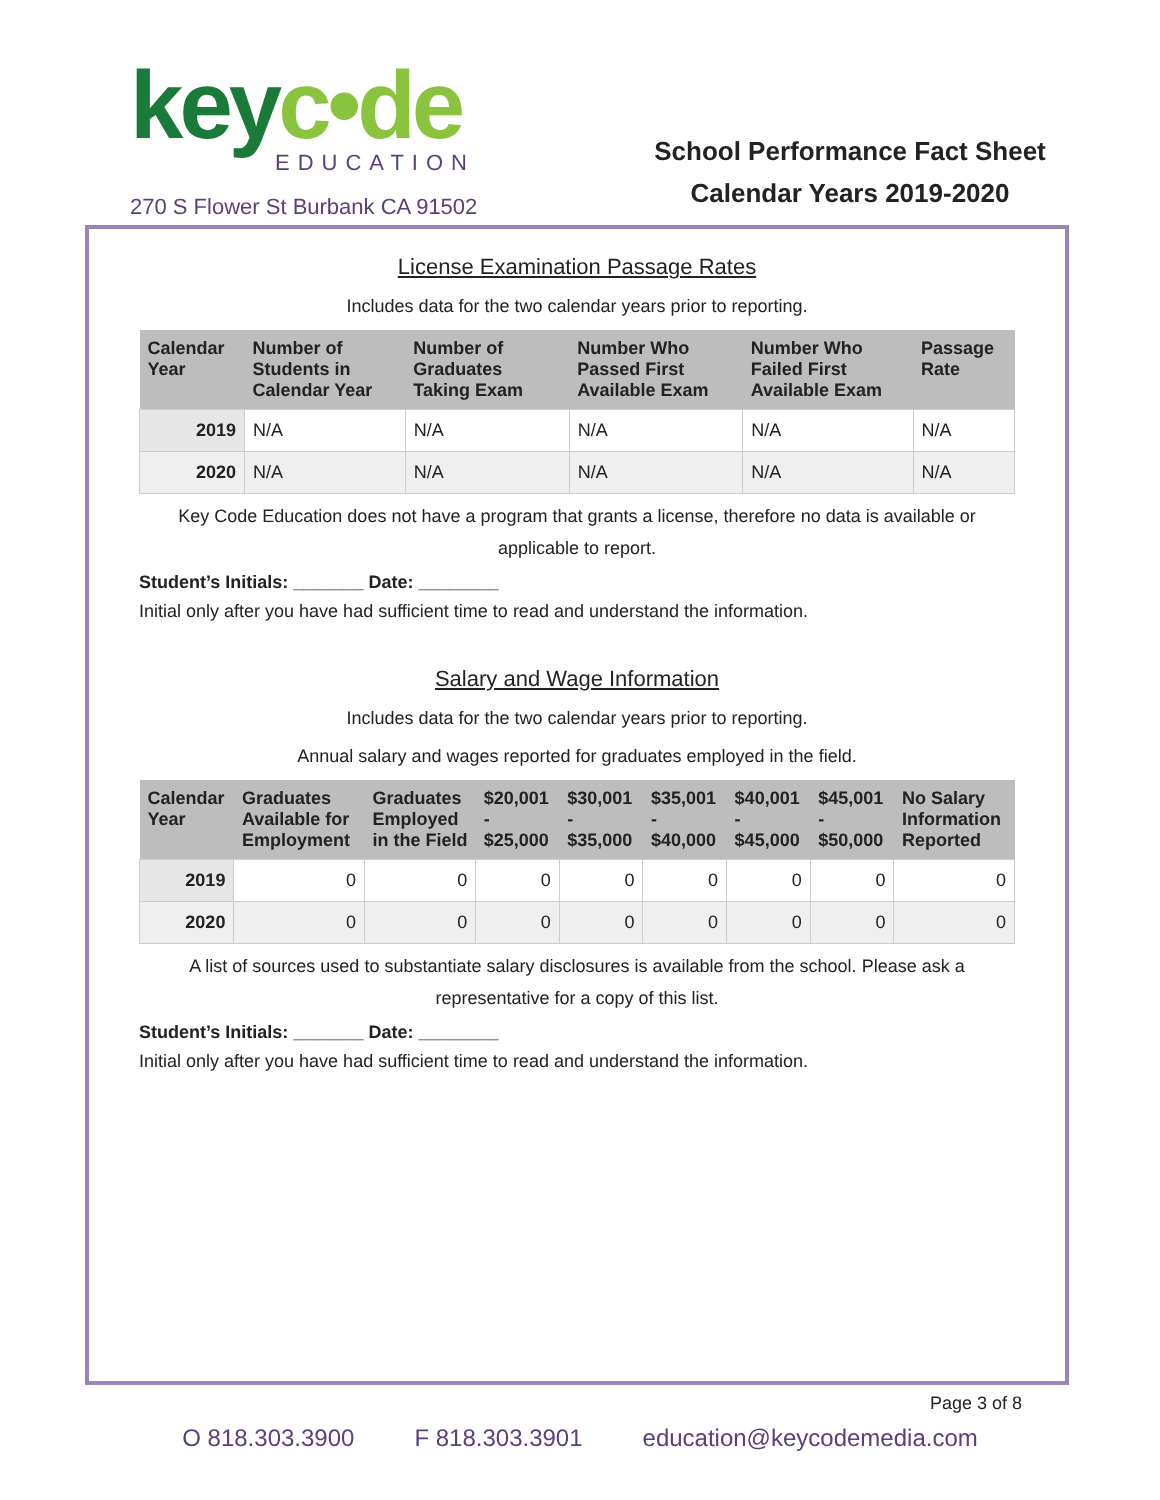keyc•de
EDUCATION
270 S Flower St Burbank CA 91502
School Performance Fact Sheet
Calendar Years 2019-2020
License Examination Passage Rates
Includes data for the two calendar years prior to reporting.
| Calendar Year | Number of Students in Calendar Year | Number of Graduates Taking Exam | Number Who Passed First Available Exam | Number Who Failed First Available Exam | Passage Rate |
| --- | --- | --- | --- | --- | --- |
| 2019 | N/A | N/A | N/A | N/A | N/A |
| 2020 | N/A | N/A | N/A | N/A | N/A |
Key Code Education does not have a program that grants a license, therefore no data is available or applicable to report.
Student’s Initials: _______ Date: ________
Initial only after you have had sufficient time to read and understand the information.
Salary and Wage Information
Includes data for the two calendar years prior to reporting.
Annual salary and wages reported for graduates employed in the field.
| Calendar Year | Graduates Available for Employment | Graduates Employed in the Field | $20,001 - $25,000 | $30,001 - $35,000 | $35,001 - $40,000 | $40,001 - $45,000 | $45,001 - $50,000 | No Salary Information Reported |
| --- | --- | --- | --- | --- | --- | --- | --- | --- |
| 2019 | 0 | 0 | 0 | 0 | 0 | 0 | 0 | 0 |
| 2020 | 0 | 0 | 0 | 0 | 0 | 0 | 0 | 0 |
A list of sources used to substantiate salary disclosures is available from the school. Please ask a representative for a copy of this list.
Student’s Initials: _______ Date: ________
Initial only after you have had sufficient time to read and understand the information.
Page 3 of 8
O 818.303.3900 F 818.303.3901 education@keycodemedia.com